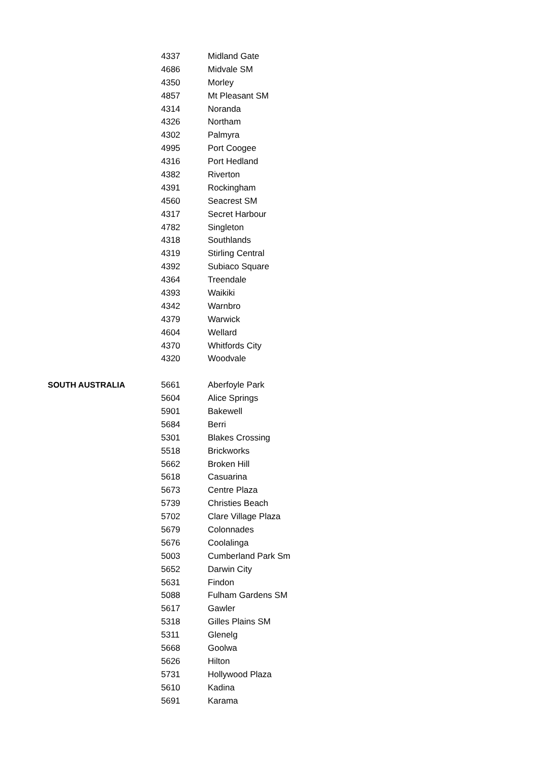| | 4337 | Midland Gate |
| | 4686 | Midvale SM |
| | 4350 | Morley |
| | 4857 | Mt Pleasant SM |
| | 4314 | Noranda |
| | 4326 | Northam |
| | 4302 | Palmyra |
| | 4995 | Port Coogee |
| | 4316 | Port Hedland |
| | 4382 | Riverton |
| | 4391 | Rockingham |
| | 4560 | Seacrest SM |
| | 4317 | Secret Harbour |
| | 4782 | Singleton |
| | 4318 | Southlands |
| | 4319 | Stirling Central |
| | 4392 | Subiaco Square |
| | 4364 | Treendale |
| | 4393 | Waikiki |
| | 4342 | Warnbro |
| | 4379 | Warwick |
| | 4604 | Wellard |
| | 4370 | Whitfords City |
| | 4320 | Woodvale |
| SOUTH AUSTRALIA | 5661 | Aberfoyle Park |
| | 5604 | Alice Springs |
| | 5901 | Bakewell |
| | 5684 | Berri |
| | 5301 | Blakes Crossing |
| | 5518 | Brickworks |
| | 5662 | Broken Hill |
| | 5618 | Casuarina |
| | 5673 | Centre Plaza |
| | 5739 | Christies Beach |
| | 5702 | Clare Village Plaza |
| | 5679 | Colonnades |
| | 5676 | Coolalinga |
| | 5003 | Cumberland Park Sm |
| | 5652 | Darwin City |
| | 5631 | Findon |
| | 5088 | Fulham Gardens SM |
| | 5617 | Gawler |
| | 5318 | Gilles Plains SM |
| | 5311 | Glenelg |
| | 5668 | Goolwa |
| | 5626 | Hilton |
| | 5731 | Hollywood Plaza |
| | 5610 | Kadina |
| | 5691 | Karama |